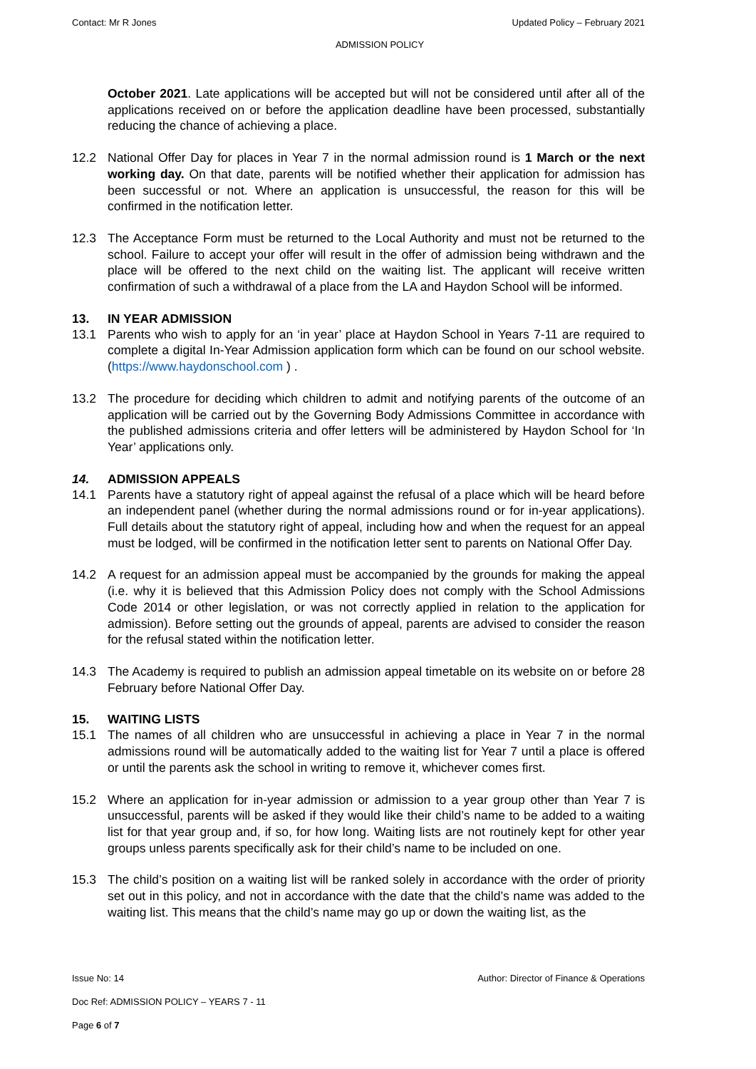Contact: Mr R Jones Updated Policy – February 2021
ADMISSION POLICY
October 2021. Late applications will be accepted but will not be considered until after all of the applications received on or before the application deadline have been processed, substantially reducing the chance of achieving a place.
12.2 National Offer Day for places in Year 7 in the normal admission round is 1 March or the next working day. On that date, parents will be notified whether their application for admission has been successful or not. Where an application is unsuccessful, the reason for this will be confirmed in the notification letter.
12.3 The Acceptance Form must be returned to the Local Authority and must not be returned to the school. Failure to accept your offer will result in the offer of admission being withdrawn and the place will be offered to the next child on the waiting list. The applicant will receive written confirmation of such a withdrawal of a place from the LA and Haydon School will be informed.
13. IN YEAR ADMISSION
13.1 Parents who wish to apply for an ‘in year’ place at Haydon School in Years 7-11 are required to complete a digital In-Year Admission application form which can be found on our school website. (https://www.haydonschool.com ) .
13.2 The procedure for deciding which children to admit and notifying parents of the outcome of an application will be carried out by the Governing Body Admissions Committee in accordance with the published admissions criteria and offer letters will be administered by Haydon School for ‘In Year’ applications only.
14. ADMISSION APPEALS
14.1 Parents have a statutory right of appeal against the refusal of a place which will be heard before an independent panel (whether during the normal admissions round or for in-year applications). Full details about the statutory right of appeal, including how and when the request for an appeal must be lodged, will be confirmed in the notification letter sent to parents on National Offer Day.
14.2 A request for an admission appeal must be accompanied by the grounds for making the appeal (i.e. why it is believed that this Admission Policy does not comply with the School Admissions Code 2014 or other legislation, or was not correctly applied in relation to the application for admission). Before setting out the grounds of appeal, parents are advised to consider the reason for the refusal stated within the notification letter.
14.3 The Academy is required to publish an admission appeal timetable on its website on or before 28 February before National Offer Day.
15. WAITING LISTS
15.1 The names of all children who are unsuccessful in achieving a place in Year 7 in the normal admissions round will be automatically added to the waiting list for Year 7 until a place is offered or until the parents ask the school in writing to remove it, whichever comes first.
15.2 Where an application for in-year admission or admission to a year group other than Year 7 is unsuccessful, parents will be asked if they would like their child’s name to be added to a waiting list for that year group and, if so, for how long. Waiting lists are not routinely kept for other year groups unless parents specifically ask for their child’s name to be included on one.
15.3 The child’s position on a waiting list will be ranked solely in accordance with the order of priority set out in this policy, and not in accordance with the date that the child’s name was added to the waiting list. This means that the child’s name may go up or down the waiting list, as the
Issue No: 14 Author: Director of Finance & Operations
Doc Ref: ADMISSION POLICY – YEARS 7 - 11
Page 6 of 7